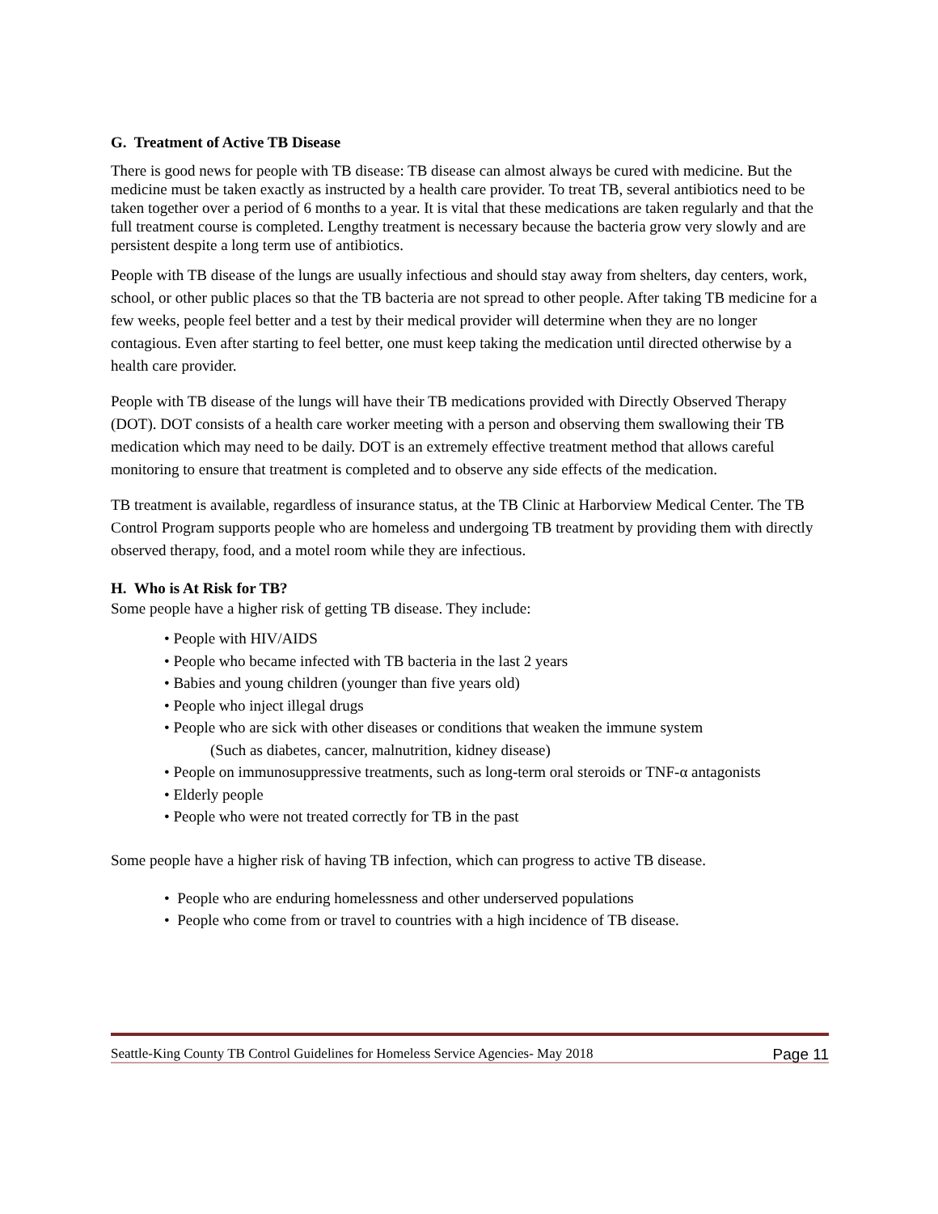G. Treatment of Active TB Disease
There is good news for people with TB disease: TB disease can almost always be cured with medicine. But the medicine must be taken exactly as instructed by a health care provider. To treat TB, several antibiotics need to be taken together over a period of 6 months to a year. It is vital that these medications are taken regularly and that the full treatment course is completed. Lengthy treatment is necessary because the bacteria grow very slowly and are persistent despite a long term use of antibiotics.
People with TB disease of the lungs are usually infectious and should stay away from shelters, day centers, work, school, or other public places so that the TB bacteria are not spread to other people. After taking TB medicine for a few weeks, people feel better and a test by their medical provider will determine when they are no longer contagious. Even after starting to feel better, one must keep taking the medication until directed otherwise by a health care provider.
People with TB disease of the lungs will have their TB medications provided with Directly Observed Therapy (DOT). DOT consists of a health care worker meeting with a person and observing them swallowing their TB medication which may need to be daily. DOT is an extremely effective treatment method that allows careful monitoring to ensure that treatment is completed and to observe any side effects of the medication.
TB treatment is available, regardless of insurance status, at the TB Clinic at Harborview Medical Center. The TB Control Program supports people who are homeless and undergoing TB treatment by providing them with directly observed therapy, food, and a motel room while they are infectious.
H. Who is At Risk for TB?
Some people have a higher risk of getting TB disease. They include:
• People with HIV/AIDS
• People who became infected with TB bacteria in the last 2 years
• Babies and young children (younger than five years old)
• People who inject illegal drugs
• People who are sick with other diseases or conditions that weaken the immune system
(Such as diabetes, cancer, malnutrition, kidney disease)
• People on immunosuppressive treatments, such as long-term oral steroids or TNF-α antagonists
• Elderly people
• People who were not treated correctly for TB in the past
Some people have a higher risk of having TB infection, which can progress to active TB disease.
• People who are enduring homelessness and other underserved populations
• People who come from or travel to countries with a high incidence of TB disease.
Seattle-King County TB Control Guidelines for Homeless Service Agencies- May 2018 Page 11